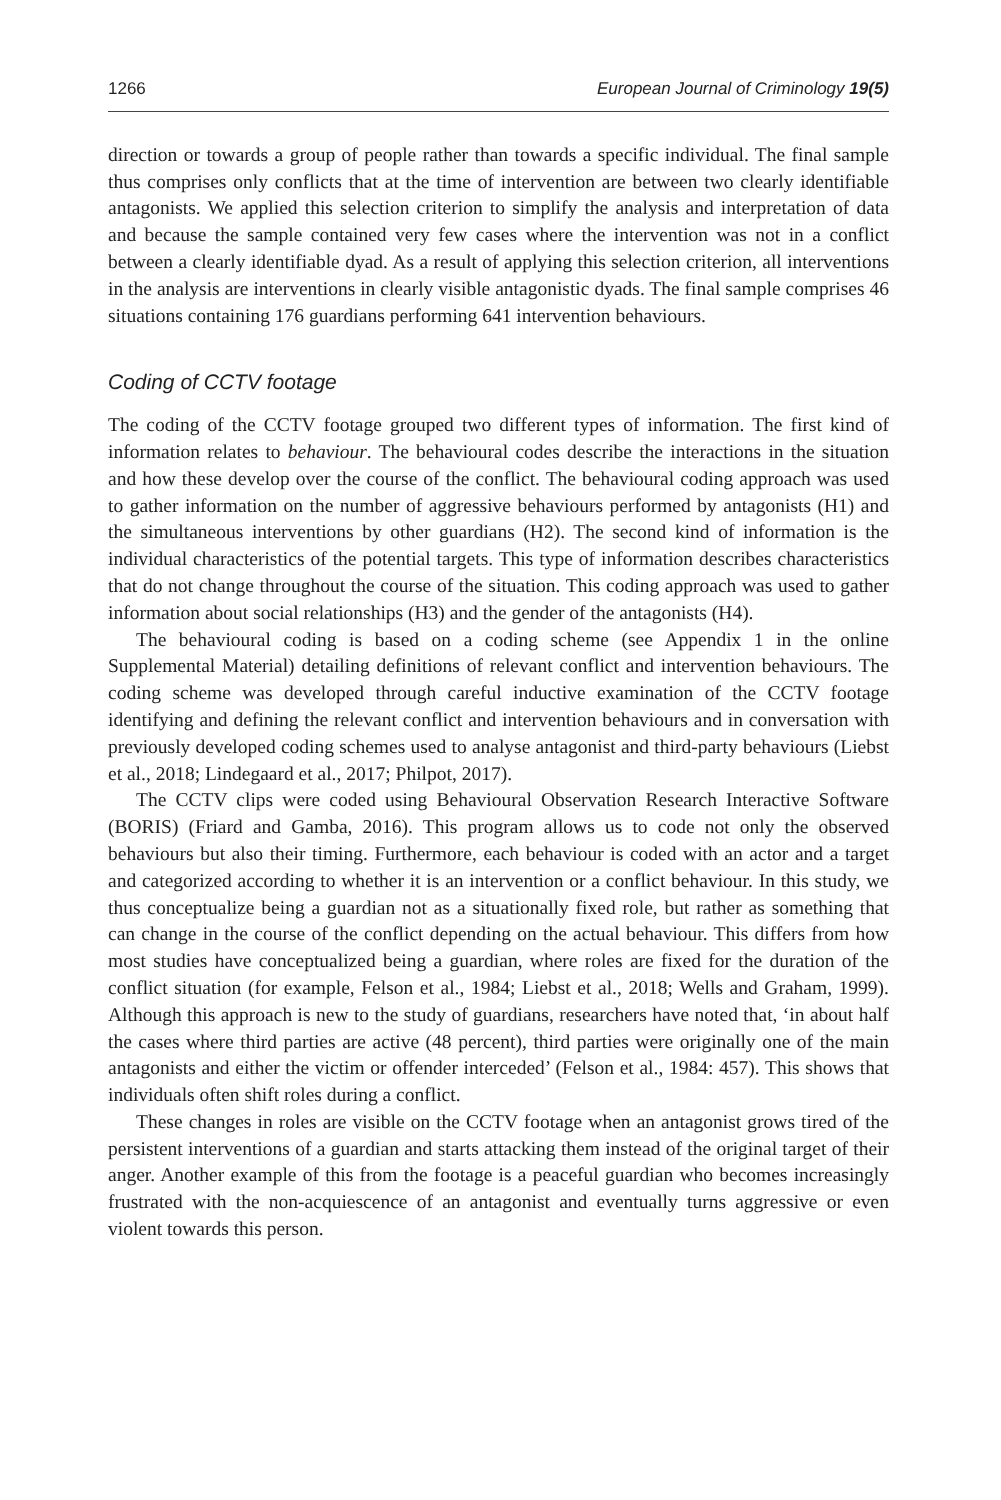1266 European Journal of Criminology 19(5)
direction or towards a group of people rather than towards a specific individual. The final sample thus comprises only conflicts that at the time of intervention are between two clearly identifiable antagonists. We applied this selection criterion to simplify the analysis and interpretation of data and because the sample contained very few cases where the intervention was not in a conflict between a clearly identifiable dyad. As a result of applying this selection criterion, all interventions in the analysis are interventions in clearly visible antagonistic dyads. The final sample comprises 46 situations containing 176 guardians performing 641 intervention behaviours.
Coding of CCTV footage
The coding of the CCTV footage grouped two different types of information. The first kind of information relates to behaviour. The behavioural codes describe the interactions in the situation and how these develop over the course of the conflict. The behavioural coding approach was used to gather information on the number of aggressive behaviours performed by antagonists (H1) and the simultaneous interventions by other guardians (H2). The second kind of information is the individual characteristics of the potential targets. This type of information describes characteristics that do not change throughout the course of the situation. This coding approach was used to gather information about social relationships (H3) and the gender of the antagonists (H4).
The behavioural coding is based on a coding scheme (see Appendix 1 in the online Supplemental Material) detailing definitions of relevant conflict and intervention behaviours. The coding scheme was developed through careful inductive examination of the CCTV footage identifying and defining the relevant conflict and intervention behaviours and in conversation with previously developed coding schemes used to analyse antagonist and third-party behaviours (Liebst et al., 2018; Lindegaard et al., 2017; Philpot, 2017).
The CCTV clips were coded using Behavioural Observation Research Interactive Software (BORIS) (Friard and Gamba, 2016). This program allows us to code not only the observed behaviours but also their timing. Furthermore, each behaviour is coded with an actor and a target and categorized according to whether it is an intervention or a conflict behaviour. In this study, we thus conceptualize being a guardian not as a situationally fixed role, but rather as something that can change in the course of the conflict depending on the actual behaviour. This differs from how most studies have conceptualized being a guardian, where roles are fixed for the duration of the conflict situation (for example, Felson et al., 1984; Liebst et al., 2018; Wells and Graham, 1999). Although this approach is new to the study of guardians, researchers have noted that, ‘in about half the cases where third parties are active (48 percent), third parties were originally one of the main antagonists and either the victim or offender interceded’ (Felson et al., 1984: 457). This shows that individuals often shift roles during a conflict.
These changes in roles are visible on the CCTV footage when an antagonist grows tired of the persistent interventions of a guardian and starts attacking them instead of the original target of their anger. Another example of this from the footage is a peaceful guardian who becomes increasingly frustrated with the non-acquiescence of an antagonist and eventually turns aggressive or even violent towards this person.